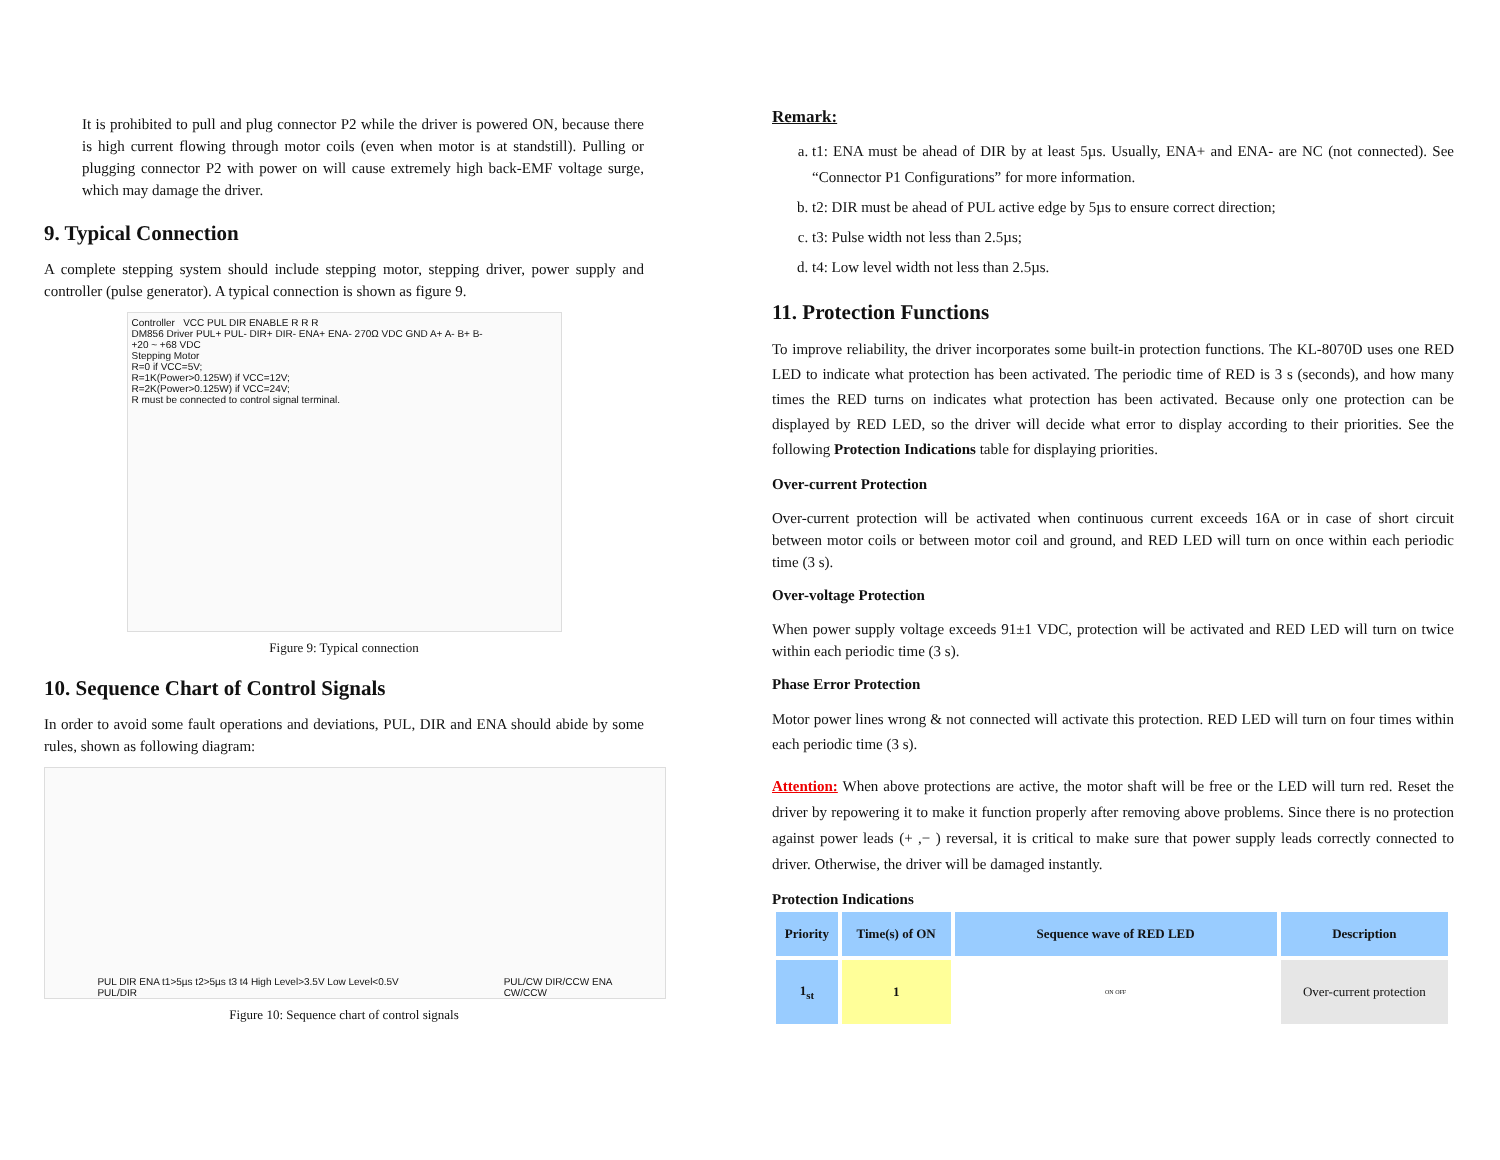It is prohibited to pull and plug connector P2 while the driver is powered ON, because there is high current flowing through motor coils (even when motor is at standstill). Pulling or plugging connector P2 with power on will cause extremely high back-EMF voltage surge, which may damage the driver.
9. Typical Connection
A complete stepping system should include stepping motor, stepping driver, power supply and controller (pulse generator). A typical connection is shown as figure 9.
Controller VCC PUL DIR ENABLE R R R
DM856 Driver PUL+ PUL- DIR+ DIR- ENA+ ENA- 270Ω VDC GND A+ A- B+ B-
+20 ~ +68 VDC
Stepping Motor
R=0 if VCC=5V;
R=1K(Power>0.125W) if VCC=12V;
R=2K(Power>0.125W) if VCC=24V;
R must be connected to control signal terminal.
Figure 9: Typical connection
10. Sequence Chart of Control Signals
In order to avoid some fault operations and deviations, PUL, DIR and ENA should abide by some rules, shown as following diagram:
PUL DIR ENA t1>5µs t2>5µs t3 t4 High Level>3.5V Low Level<0.5V
PUL/DIR
PUL/CW DIR/CCW ENA
CW/CCW
Figure 10: Sequence chart of control signals
Remark:
a. t1: ENA must be ahead of DIR by at least 5µs. Usually, ENA+ and ENA- are NC (not connected). See “Connector P1 Configurations” for more information.
b. t2: DIR must be ahead of PUL active edge by 5µs to ensure correct direction;
c. t3: Pulse width not less than 2.5µs;
d. t4: Low level width not less than 2.5µs.
11. Protection Functions
To improve reliability, the driver incorporates some built-in protection functions. The KL-8070D uses one RED LED to indicate what protection has been activated. The periodic time of RED is 3 s (seconds), and how many times the RED turns on indicates what protection has been activated. Because only one protection can be displayed by RED LED, so the driver will decide what error to display according to their priorities. See the following Protection Indications table for displaying priorities.
Over-current Protection
Over-current protection will be activated when continuous current exceeds 16A or in case of short circuit between motor coils or between motor coil and ground, and RED LED will turn on once within each periodic time (3 s).
Over-voltage Protection
When power supply voltage exceeds 91±1 VDC, protection will be activated and RED LED will turn on twice within each periodic time (3 s).
Phase Error Protection
Motor power lines wrong & not connected will activate this protection. RED LED will turn on four times within each periodic time (3 s).
Attention: When above protections are active, the motor shaft will be free or the LED will turn red. Reset the driver by repowering it to make it function properly after removing above problems. Since there is no protection against power leads (+ ,− ) reversal, it is critical to make sure that power supply leads correctly connected to driver. Otherwise, the driver will be damaged instantly.
Protection Indications
| Priority | Time(s) of ON | Sequence wave of RED LED | Description |
| --- | --- | --- | --- |
| 1<sub>st</sub> | 1 | ON OFF | Over-current protection |